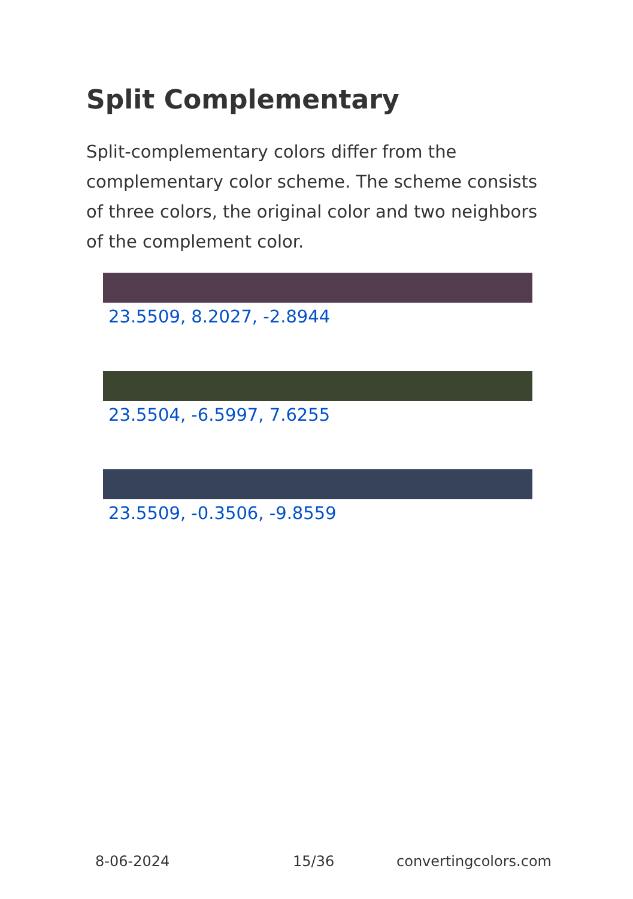Split Complementary
Split-complementary colors differ from the complementary color scheme. The scheme consists of three colors, the original color and two neighbors of the complement color.
23.5509, 8.2027, -2.8944
23.5504, -6.5997, 7.6255
23.5509, -0.3506, -9.8559
8-06-2024 15/36 convertingcolors.com